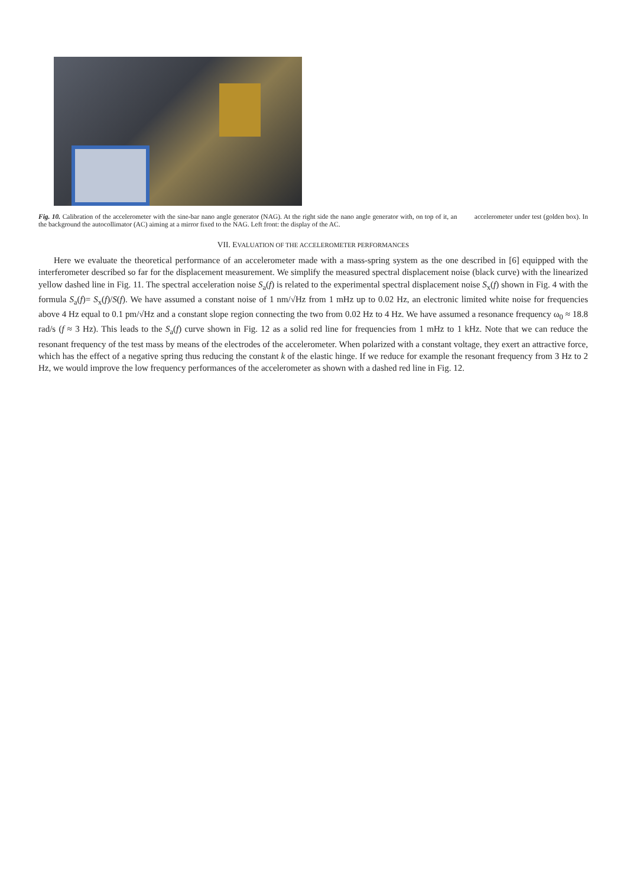Fig. 10. Calibration of the accelerometer with the sine-bar nano angle generator (NAG). At the right side the nano angle generator with, on top of it, an accelerometer under test (golden box). In the background the autocollimator (AC) aiming at a mirror fixed to the NAG. Left front: the display of the AC.
VII. EVALUATION OF THE ACCELEROMETER PERFORMANCES
Here we evaluate the theoretical performance of an accelerometer made with a mass-spring system as the one described in [6] equipped with the interferometer described so far for the displacement measurement. We simplify the measured spectral displacement noise (black curve) with the linearized yellow dashed line in Fig. 11. The spectral acceleration noise S<sub>a</sub>(f) is related to the experimental spectral displacement noise S<sub>x</sub>(f) shown in Fig. 4 with the formula S<sub>a</sub>(f)= S<sub>x</sub>(f)/S(f). We have assumed a constant noise of 1 nm/√Hz from 1 mHz up to 0.02 Hz, an electronic limited white noise for frequencies above 4 Hz equal to 0.1 pm/√Hz and a constant slope region connecting the two from 0.02 Hz to 4 Hz. We have assumed a resonance frequency ω<sub>0</sub> ≈ 18.8 rad/s (f ≈ 3 Hz). This leads to the S<sub>a</sub>(f) curve shown in Fig. 12 as a solid red line for frequencies from 1 mHz to 1 kHz. Note that we can reduce the resonant frequency of the test mass by means of the electrodes of the accelerometer. When polarized with a constant voltage, they exert an attractive force, which has the effect of a negative spring thus reducing the constant k of the elastic hinge. If we reduce for example the resonant frequency from 3 Hz to 2 Hz, we would improve the low frequency performances of the accelerometer as shown with a dashed red line in Fig. 12.